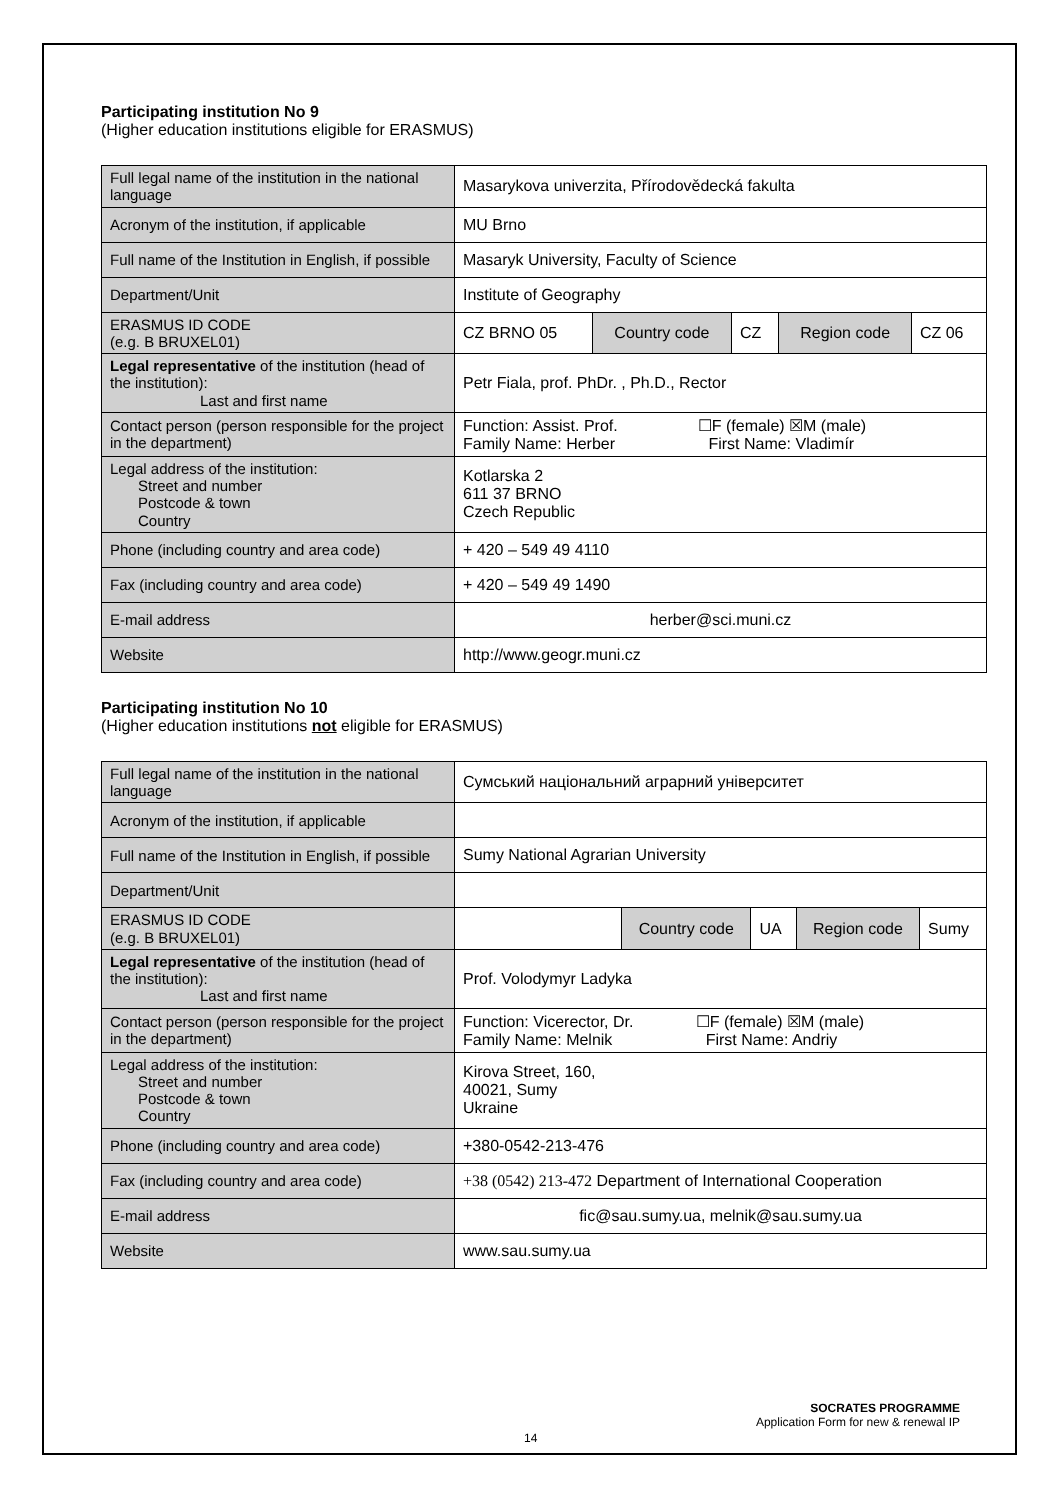Participating institution No 9
(Higher education institutions eligible for ERASMUS)
| Full legal name of the institution in the national language | Masarykova univerzita, Přírodovědecká fakulta | | | | |
| Acronym of the institution, if applicable | MU Brno | | | | |
| Full name of the Institution in English, if possible | Masaryk University, Faculty of Science | | | | |
| Department/Unit | Institute of Geography | | | | |
| ERASMUS ID CODE (e.g. B BRUXEL01) | CZ BRNO 05 | Country code | CZ | Region code | CZ 06 |
| Legal representative of the institution (head of the institution): Last and first name | Petr Fiala, prof. PhDr. , Ph.D., Rector | | | | |
| Contact person (person responsible for the project in the department) | Function: Assist. Prof. ☐F (female) ☒M (male) Family Name: Herber First Name: Vladimír | | | | |
| Legal address of the institution: Street and number Postcode & town Country | Kotlarska 2 611 37 BRNO Czech Republic | | | | |
| Phone (including country and area code) | + 420 – 549 49 4110 | | | | |
| Fax (including country and area code) | + 420 – 549 49 1490 | | | | |
| E-mail address | herber@sci.muni.cz | | | | |
| Website | http://www.geogr.muni.cz | | | | |
Participating institution No 10
(Higher education institutions not eligible for ERASMUS)
| Full legal name of the institution in the national language | Сумський національний аграрний університет | | | | |
| Acronym of the institution, if applicable | | | | | |
| Full name of the Institution in English, if possible | Sumy National Agrarian University | | | | |
| Department/Unit | | | | | |
| ERASMUS ID CODE (e.g. B BRUXEL01) | | Country code | UA | Region code | Sumy |
| Legal representative of the institution (head of the institution): Last and first name | Prof. Volodymyr Ladyka | | | | |
| Contact person (person responsible for the project in the department) | Function: Vicerector, Dr. ☐F (female) ☒M (male) Family Name: Melnik First Name: Andriy | | | | |
| Legal address of the institution: Street and number Postcode & town Country | Kirova Street, 160, 40021, Sumy Ukraine | | | | |
| Phone (including country and area code) | +380-0542-213-476 | | | | |
| Fax (including country and area code) | +38 (0542) 213-472 Department of International Cooperation | | | | |
| E-mail address | fic@sau.sumy.ua , melnik@sau.sumy.ua | | | | |
| Website | www.sau.sumy.ua | | | | |
SOCRATES PROGRAMME
Application Form for new & renewal IP
14